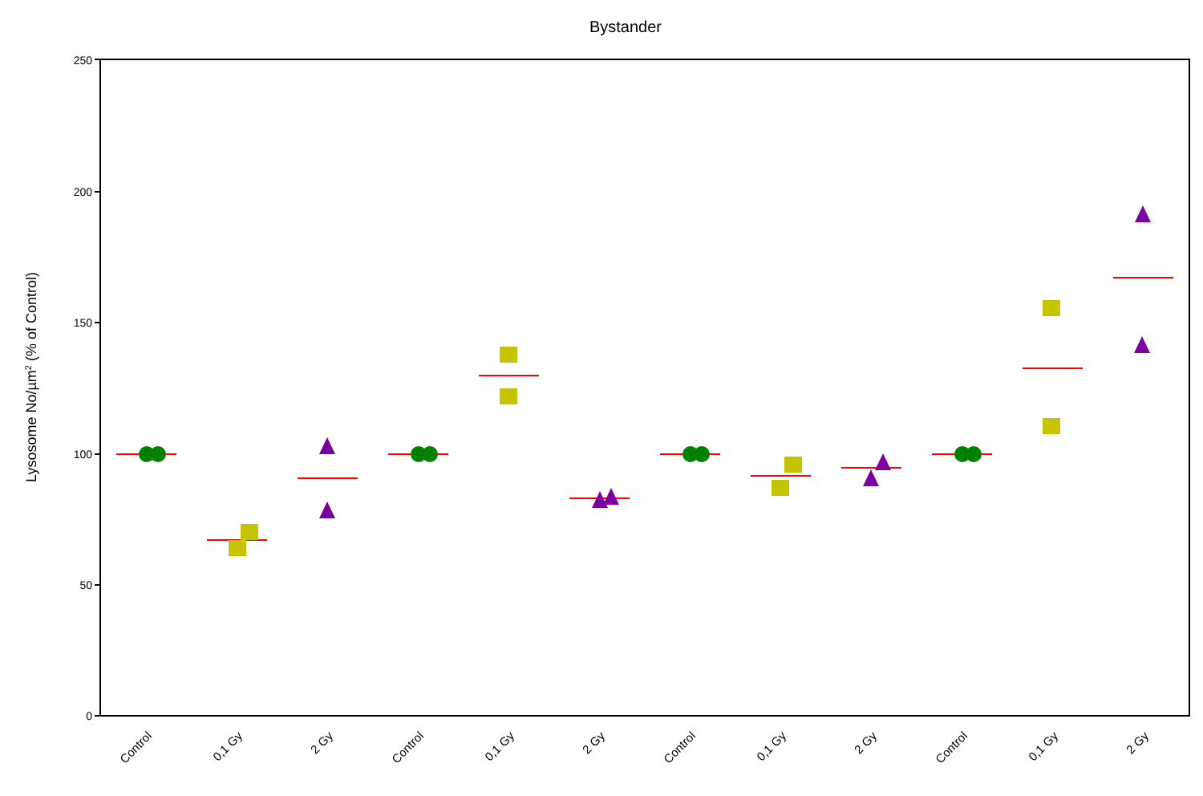Bystander
250
200
150
100
50
0
Lysosome No/µm2 (% of Control)
Control
0,1 Gy
2 Gy
Control
0,1 Gy
2 Gy
Control
0,1 Gy
2 Gy
Control
0,1 Gy
2 Gy